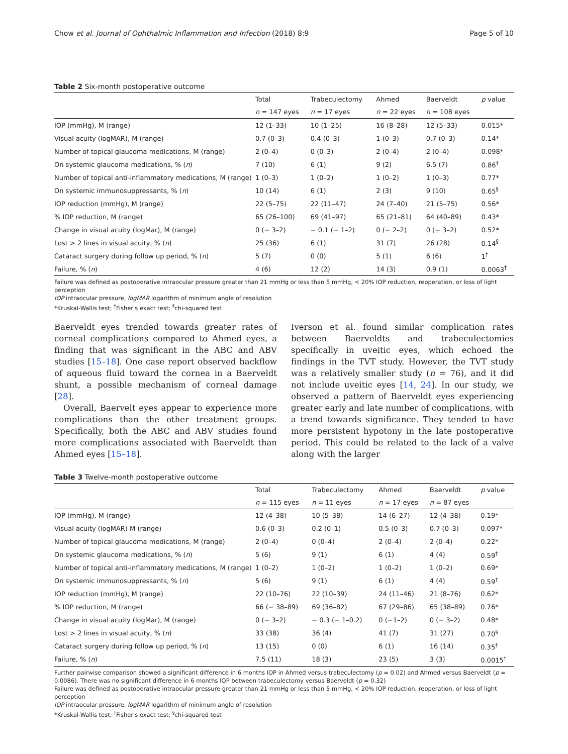Chow et al. Journal of Ophthalmic Inflammation and Infection (2018) 8:9 Page 5 of 10
Table 2 Six-month postoperative outcome
| | Total | Trabeculectomy | Ahmed | Baerveldt | p value |
| --- | --- | --- | --- | --- | --- |
| | n = 147 eyes | n = 17 eyes | n = 22 eyes | n = 108 eyes | |
| IOP (mmHg), M (range) | 12 (1–33) | 10 (1–25) | 16 (8–28) | 12 (5–33) | 0.015* |
| Visual acuity (logMAR), M (range) | 0.7 (0–3) | 0.4 (0–3) | 1 (0–3) | 0.7 (0–3) | 0.14* |
| Number of topical glaucoma medications, M (range) | 2 (0–4) | 0 (0–3) | 2 (0–4) | 2 (0–4) | 0.098* |
| On systemic glaucoma medications, % ( n ) | 7 (10) | 6 (1) | 9 (2) | 6.5 (7) | 0.86<sup>†</sup> |
| Number of topical anti-inflammatory medications, M (range) | 1 (0–3) | 1 (0–2) | 1 (0–2) | 1 (0–3) | 0.77* |
| On systemic immunosuppressants, % ( n ) | 10 (14) | 6 (1) | 2 (3) | 9 (10) | 0.65<sup>§</sup> |
| IOP reduction (mmHg), M (range) | 22 (5–75) | 22 (11–47) | 24 (7–40) | 21 (5–75) | 0.56* |
| % IOP reduction, M (range) | 65 (26–100) | 69 (41–97) | 65 (21–81) | 64 (40–89) | 0.43* |
| Change in visual acuity (logMar), M (range) | 0 (− 3–2) | − 0.1 (− 1–2) | 0 (− 2–2) | 0 (− 3–2) | 0.52* |
| Lost > 2 lines in visual acuity, % ( n ) | 25 (36) | 6 (1) | 31 (7) | 26 (28) | 0.14<sup>§</sup> |
| Cataract surgery during follow up period, % ( n ) | 5 (7) | 0 (0) | 5 (1) | 6 (6) | 1<sup>†</sup> |
| Failure, % ( n ) | 4 (6) | 12 (2) | 14 (3) | 0.9 (1) | 0.0063<sup>†</sup> |
Failure was defined as postoperative intraocular pressure greater than 21 mmHg or less than 5 mmHg, < 20% IOP reduction, reoperation, or loss of light perception
IOP intraocular pressure, logMAR logarithm of minimum angle of resolution
*Kruskal-Wallis test; <sup>†</sup>Fisher's exact test; <sup>§</sup>chi-squared test
Baerveldt eyes trended towards greater rates of corneal complications compared to Ahmed eyes, a finding that was significant in the ABC and ABV studies [15–18]. One case report observed backflow of aqueous fluid toward the cornea in a Baerveldt shunt, a possible mechanism of corneal damage [28].
Overall, Baervelt eyes appear to experience more complications than the other treatment groups. Specifically, both the ABC and ABV studies found more complications associated with Baerveldt than Ahmed eyes [15–18].
Iverson et al. found similar complication rates between Baerveldts and trabeculectomies specifically in uveitic eyes, which echoed the findings in the TVT study. However, the TVT study was a relatively smaller study (n = 76), and it did not include uveitic eyes [14, 24]. In our study, we observed a pattern of Baerveldt eyes experiencing greater early and late number of complications, with a trend towards significance. They tended to have more persistent hypotony in the late postoperative period. This could be related to the lack of a valve along with the larger
Table 3 Twelve-month postoperative outcome
| | Total | Trabeculectomy | Ahmed | Baerveldt | p value |
| --- | --- | --- | --- | --- | --- |
| | n = 115 eyes | n = 11 eyes | n = 17 eyes | n = 87 eyes | |
| IOP (mmHg), M (range) | 12 (4–38) | 10 (5–38) | 14 (6–27) | 12 (4–38) | 0.19* |
| Visual acuity (logMAR) M (range) | 0.6 (0–3) | 0.2 (0–1) | 0.5 (0–3) | 0.7 (0–3) | 0.097* |
| Number of topical glaucoma medications, M (range) | 2 (0–4) | 0 (0–4) | 2 (0–4) | 2 (0–4) | 0.22* |
| On systemic glaucoma medications, % ( n ) | 5 (6) | 9 (1) | 6 (1) | 4 (4) | 0.59<sup>†</sup> |
| Number of topical anti-inflammatory medications, M (range) | 1 (0–2) | 1 (0–2) | 1 (0–2) | 1 (0–2) | 0.69* |
| On systemic immunosuppressants, % ( n ) | 5 (6) | 9 (1) | 6 (1) | 4 (4) | 0.59<sup>†</sup> |
| IOP reduction (mmHg), M (range) | 22 (10–76) | 22 (10–39) | 24 (11–46) | 21 (8–76) | 0.62* |
| % IOP reduction, M (range) | 66 (− 38–89) | 69 (36–82) | 67 (29–86) | 65 (38–89) | 0.76* |
| Change in visual acuity (logMar), M (range) | 0 (− 3–2) | − 0.3 (− 1–0.2) | 0 (−1–2) | 0 (− 3–2) | 0.48* |
| Lost > 2 lines in visual acuity, % ( n ) | 33 (38) | 36 (4) | 41 (7) | 31 (27) | 0.70<sup>§</sup> |
| Cataract surgery during follow up period, % ( n ) | 13 (15) | 0 (0) | 6 (1) | 16 (14) | 0.35<sup>†</sup> |
| Failure, % ( n ) | 7.5 (11) | 18 (3) | 23 (5) | 3 (3) | 0.0015<sup>†</sup> |
Further pairwise comparison showed a significant difference in 6 months IOP in Ahmed versus trabeculectomy (p = 0.02) and Ahmed versus Baerveldt (p = 0.0086). There was no significant difference in 6 months IOP between trabeculectomy versus Baerveldt (p = 0.32)
Failure was defined as postoperative intraocular pressure greater than 21 mmHg or less than 5 mmHg, < 20% IOP reduction, reoperation, or loss of light perception
IOP intraocular pressure, logMAR logarithm of minimum angle of resolution
*Kruskal-Wallis test; <sup>†</sup>Fisher's exact test; <sup>§</sup>chi-squared test